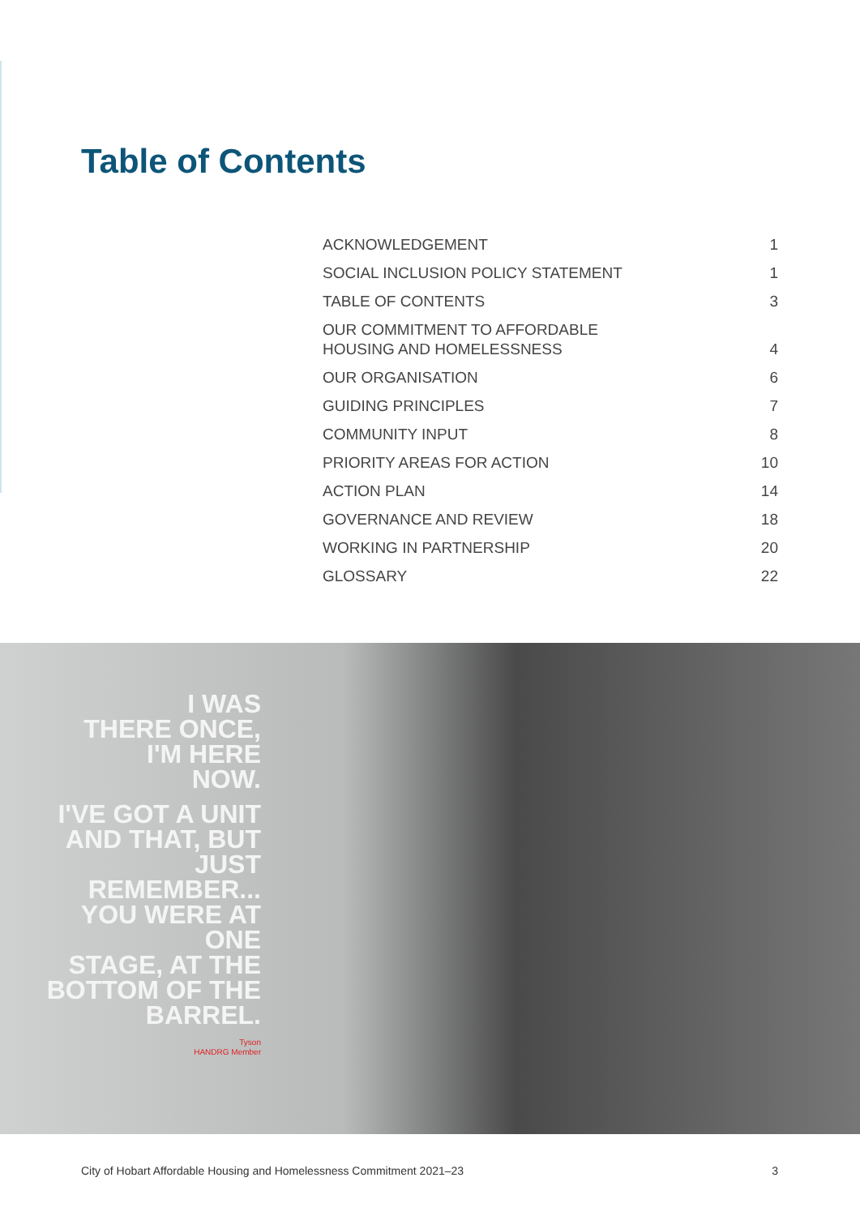Table of Contents
ACKNOWLEDGEMENT 1
SOCIAL INCLUSION POLICY STATEMENT 1
TABLE OF CONTENTS 3
OUR COMMITMENT TO AFFORDABLE
HOUSING AND HOMELESSNESS 4
OUR ORGANISATION 6
GUIDING PRINCIPLES 7
COMMUNITY INPUT 8
PRIORITY AREAS FOR ACTION 10
ACTION PLAN 14
GOVERNANCE AND REVIEW 18
WORKING IN PARTNERSHIP 20
GLOSSARY 22
I WAS
THERE ONCE,
I'M HERE
NOW.
I'VE GOT A UNIT
AND THAT, BUT
JUST REMEMBER...
YOU WERE AT ONE
STAGE, AT THE
BOTTOM OF THE
BARREL.
Tyson
HANDRG Member
City of Hobart Affordable Housing and Homelessness Commitment 2021–23 3